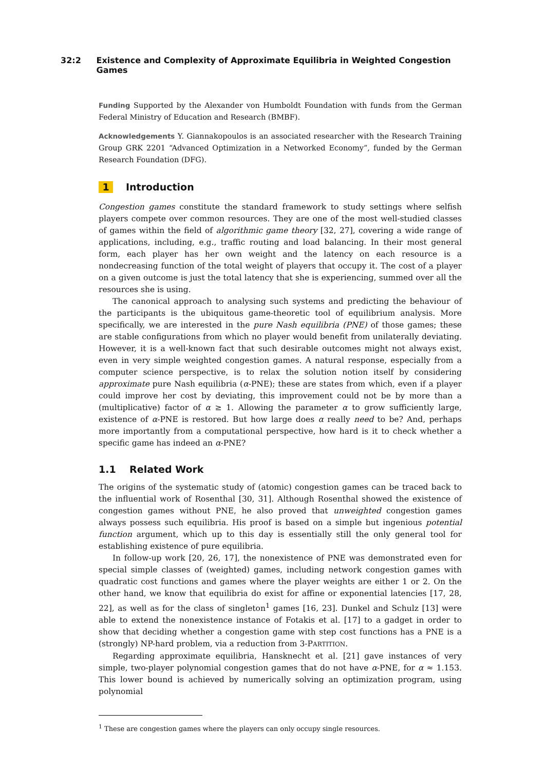32:2 Existence and Complexity of Approximate Equilibria in Weighted Congestion Games
Funding Supported by the Alexander von Humboldt Foundation with funds from the German Federal Ministry of Education and Research (BMBF).
Acknowledgements Y. Giannakopoulos is an associated researcher with the Research Training Group GRK 2201 “Advanced Optimization in a Networked Economy”, funded by the German Research Foundation (DFG).
1 Introduction
Congestion games constitute the standard framework to study settings where selfish players compete over common resources. They are one of the most well-studied classes of games within the field of algorithmic game theory [32, 27], covering a wide range of applications, including, e.g., traffic routing and load balancing. In their most general form, each player has her own weight and the latency on each resource is a nondecreasing function of the total weight of players that occupy it. The cost of a player on a given outcome is just the total latency that she is experiencing, summed over all the resources she is using.
The canonical approach to analysing such systems and predicting the behaviour of the participants is the ubiquitous game-theoretic tool of equilibrium analysis. More specifically, we are interested in the pure Nash equilibria (PNE) of those games; these are stable configurations from which no player would benefit from unilaterally deviating. However, it is a well-known fact that such desirable outcomes might not always exist, even in very simple weighted congestion games. A natural response, especially from a computer science perspective, is to relax the solution notion itself by considering approximate pure Nash equilibria (α-PNE); these are states from which, even if a player could improve her cost by deviating, this improvement could not be by more than a (multiplicative) factor of α ≥ 1. Allowing the parameter α to grow sufficiently large, existence of α-PNE is restored. But how large does α really need to be? And, perhaps more importantly from a computational perspective, how hard is it to check whether a specific game has indeed an α-PNE?
1.1 Related Work
The origins of the systematic study of (atomic) congestion games can be traced back to the influential work of Rosenthal [30, 31]. Although Rosenthal showed the existence of congestion games without PNE, he also proved that unweighted congestion games always possess such equilibria. His proof is based on a simple but ingenious potential function argument, which up to this day is essentially still the only general tool for establishing existence of pure equilibria.
In follow-up work [20, 26, 17], the nonexistence of PNE was demonstrated even for special simple classes of (weighted) games, including network congestion games with quadratic cost functions and games where the player weights are either 1 or 2. On the other hand, we know that equilibria do exist for affine or exponential latencies [17, 28, 22], as well as for the class of singleton<sup>1</sup> games [16, 23]. Dunkel and Schulz [13] were able to extend the nonexistence instance of Fotakis et al. [17] to a gadget in order to show that deciding whether a congestion game with step cost functions has a PNE is a (strongly) NP-hard problem, via a reduction from 3-PARTITION.
Regarding approximate equilibria, Hansknecht et al. [21] gave instances of very simple, two-player polynomial congestion games that do not have α-PNE, for α ≈ 1.153. This lower bound is achieved by numerically solving an optimization program, using polynomial
<sup>1</sup> These are congestion games where the players can only occupy single resources.